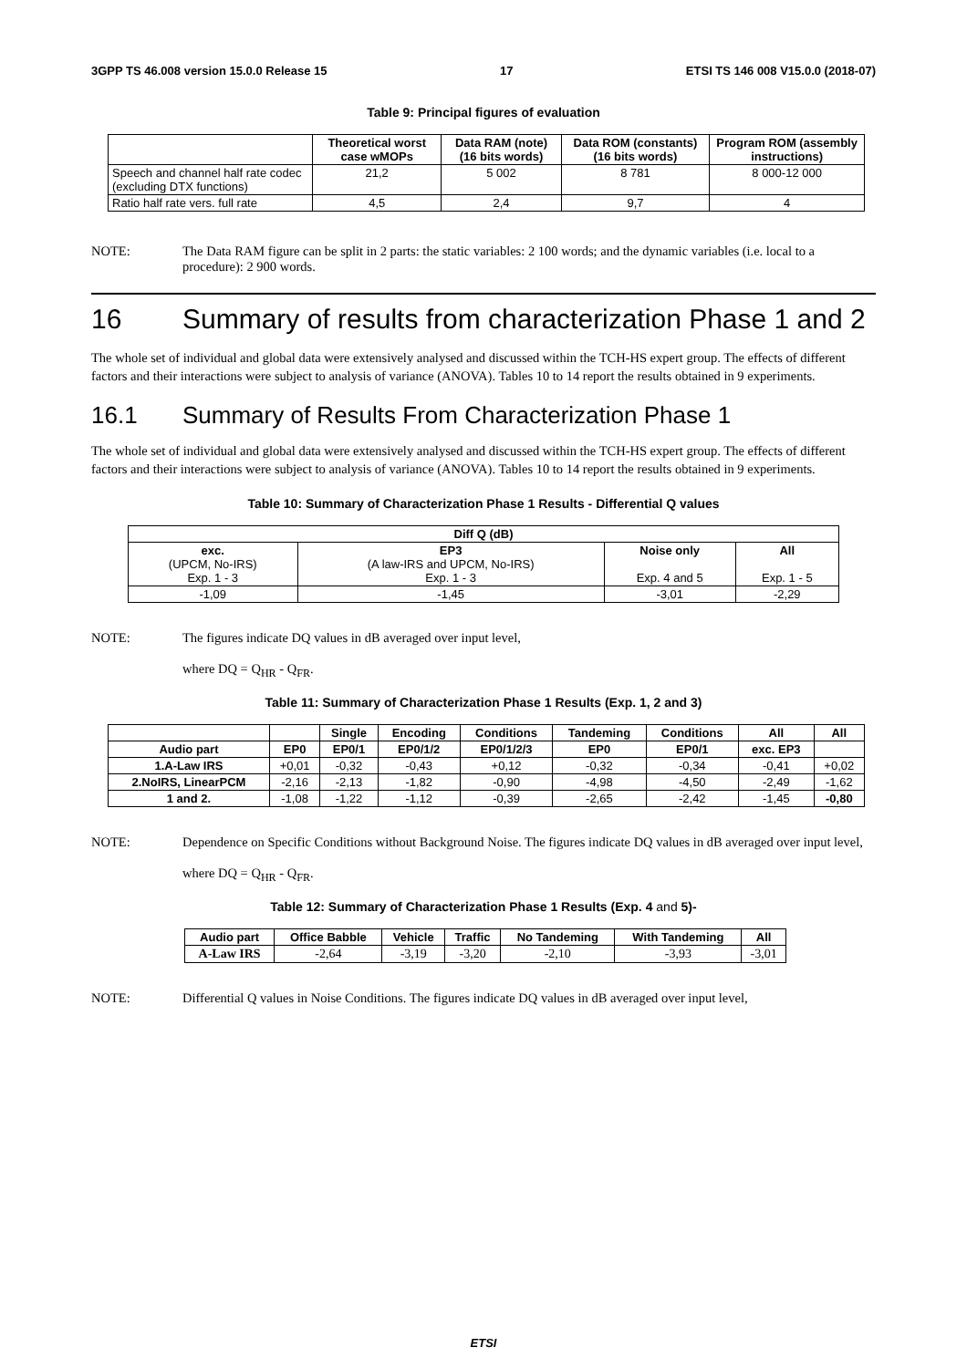3GPP TS 46.008 version 15.0.0 Release 15 17 ETSI TS 146 008 V15.0.0 (2018-07)
Table 9: Principal figures of evaluation
| | Theoretical worst case wMOPs | Data RAM (note) (16 bits words) | Data ROM (constants) (16 bits words) | Program ROM (assembly instructions) |
| --- | --- | --- | --- | --- |
| Speech and channel half rate codec (excluding DTX functions) | 21,2 | 5 002 | 8 781 | 8 000-12 000 |
| Ratio half rate vers. full rate | 4,5 | 2,4 | 9,7 | 4 |
NOTE: The Data RAM figure can be split in 2 parts: the static variables: 2 100 words; and the dynamic variables (i.e. local to a procedure): 2 900 words.
16 Summary of results from characterization Phase 1 and 2
The whole set of individual and global data were extensively analysed and discussed within the TCH-HS expert group. The effects of different factors and their interactions were subject to analysis of variance (ANOVA). Tables 10 to 14 report the results obtained in 9 experiments.
16.1 Summary of Results From Characterization Phase 1
The whole set of individual and global data were extensively analysed and discussed within the TCH-HS expert group. The effects of different factors and their interactions were subject to analysis of variance (ANOVA). Tables 10 to 14 report the results obtained in 9 experiments.
Table 10: Summary of Characterization Phase 1 Results - Differential Q values
| Diff Q (dB) | | | |
| --- | --- | --- | --- |
| exc. (UPCM, No-IRS) Exp. 1 - 3 | EP3 (A law-IRS and UPCM, No-IRS) Exp. 1 - 3 | Noise only Exp. 4 and 5 | All Exp. 1 - 5 |
| -1,09 | -1,45 | -3,01 | -2,29 |
NOTE: The figures indicate DQ values in dB averaged over input level,
where DQ = Q<sub>HR</sub> - Q<sub>FR</sub>.
Table 11: Summary of Characterization Phase 1 Results (Exp. 1, 2 and 3)
| | | Single | Encoding | Conditions | Tandeming | Conditions | All | All |
| --- | --- | --- | --- | --- | --- | --- | --- | --- |
| Audio part | EP0 | EP0/1 | EP0/1/2 | EP0/1/2/3 | EP0 | EP0/1 | exc. EP3 | |
| 1.A-Law IRS | +0,01 | -0,32 | -0,43 | +0,12 | -0,32 | -0,34 | -0,41 | +0,02 |
| 2.NoIRS, LinearPCM | -2,16 | -2,13 | -1,82 | -0,90 | -4,98 | -4,50 | -2,49 | -1,62 |
| 1 and 2. | -1,08 | -1,22 | -1,12 | -0,39 | -2,65 | -2,42 | -1,45 | -0,80 |
NOTE: Dependence on Specific Conditions without Background Noise. The figures indicate DQ values in dB averaged over input level,
where DQ = Q<sub>HR</sub> - Q<sub>FR</sub>.
Table 12: Summary of Characterization Phase 1 Results (Exp. 4 and 5)-
| Audio part | Office Babble | Vehicle | Traffic | No Tandeming | With Tandeming | All |
| --- | --- | --- | --- | --- | --- | --- |
| A-Law IRS | -2,64 | -3,19 | -3,20 | -2,10 | -3,93 | -3,01 |
NOTE: Differential Q values in Noise Conditions. The figures indicate DQ values in dB averaged over input level,
ETSI